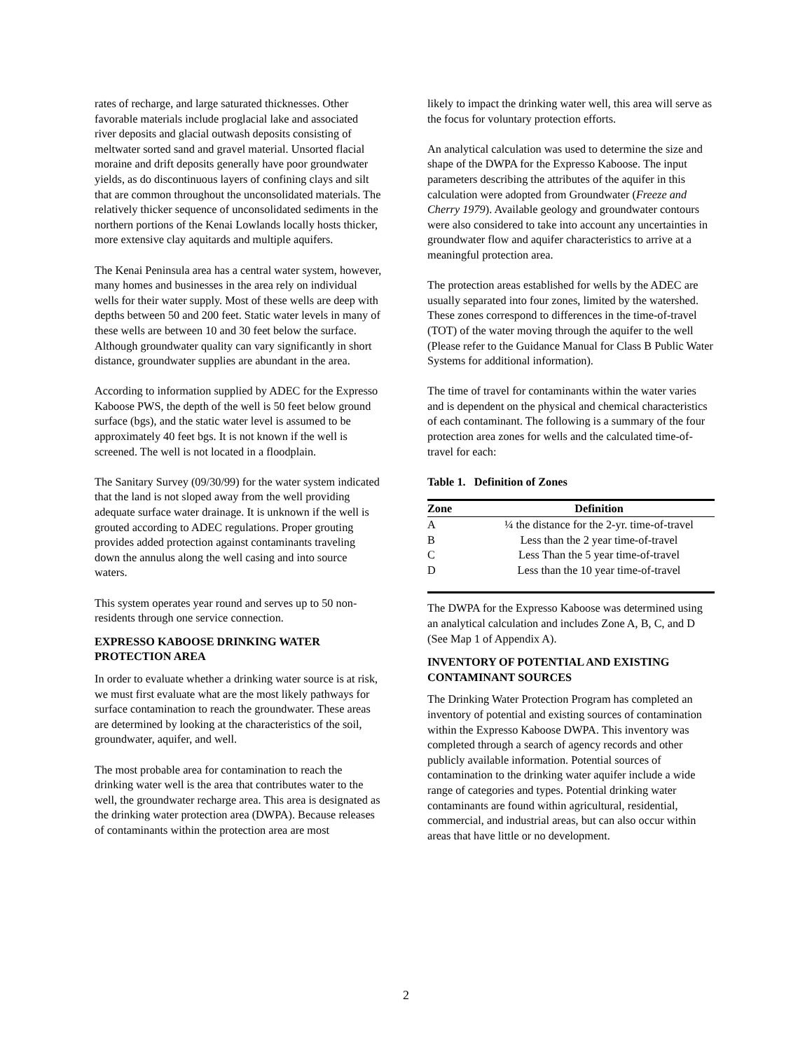rates of recharge, and large saturated thicknesses. Other favorable materials include proglacial lake and associated river deposits and glacial outwash deposits consisting of meltwater sorted sand and gravel material. Unsorted flacial moraine and drift deposits generally have poor groundwater yields, as do discontinuous layers of confining clays and silt that are common throughout the unconsolidated materials. The relatively thicker sequence of unconsolidated sediments in the northern portions of the Kenai Lowlands locally hosts thicker, more extensive clay aquitards and multiple aquifers.
The Kenai Peninsula area has a central water system, however, many homes and businesses in the area rely on individual wells for their water supply. Most of these wells are deep with depths between 50 and 200 feet. Static water levels in many of these wells are between 10 and 30 feet below the surface. Although groundwater quality can vary significantly in short distance, groundwater supplies are abundant in the area.
According to information supplied by ADEC for the Expresso Kaboose PWS, the depth of the well is 50 feet below ground surface (bgs), and the static water level is assumed to be approximately 40 feet bgs. It is not known if the well is screened. The well is not located in a floodplain.
The Sanitary Survey (09/30/99) for the water system indicated that the land is not sloped away from the well providing adequate surface water drainage. It is unknown if the well is grouted according to ADEC regulations. Proper grouting provides added protection against contaminants traveling down the annulus along the well casing and into source waters.
This system operates year round and serves up to 50 non-residents through one service connection.
EXPRESSO KABOOSE DRINKING WATER PROTECTION AREA
In order to evaluate whether a drinking water source is at risk, we must first evaluate what are the most likely pathways for surface contamination to reach the groundwater. These areas are determined by looking at the characteristics of the soil, groundwater, aquifer, and well.
The most probable area for contamination to reach the drinking water well is the area that contributes water to the well, the groundwater recharge area. This area is designated as the drinking water protection area (DWPA). Because releases of contaminants within the protection area are most
likely to impact the drinking water well, this area will serve as the focus for voluntary protection efforts.
An analytical calculation was used to determine the size and shape of the DWPA for the Expresso Kaboose. The input parameters describing the attributes of the aquifer in this calculation were adopted from Groundwater (Freeze and Cherry 1979). Available geology and groundwater contours were also considered to take into account any uncertainties in groundwater flow and aquifer characteristics to arrive at a meaningful protection area.
The protection areas established for wells by the ADEC are usually separated into four zones, limited by the watershed. These zones correspond to differences in the time-of-travel (TOT) of the water moving through the aquifer to the well (Please refer to the Guidance Manual for Class B Public Water Systems for additional information).
The time of travel for contaminants within the water varies and is dependent on the physical and chemical characteristics of each contaminant. The following is a summary of the four protection area zones for wells and the calculated time-of-travel for each:
Table 1. Definition of Zones
| Zone | Definition |
| --- | --- |
| A | ¼ the distance for the 2-yr. time-of-travel |
| B | Less than the 2 year time-of-travel |
| C | Less Than the 5 year time-of-travel |
| D | Less than the 10 year time-of-travel |
The DWPA for the Expresso Kaboose was determined using an analytical calculation and includes Zone A, B, C, and D (See Map 1 of Appendix A).
INVENTORY OF POTENTIAL AND EXISTING CONTAMINANT SOURCES
The Drinking Water Protection Program has completed an inventory of potential and existing sources of contamination within the Expresso Kaboose DWPA. This inventory was completed through a search of agency records and other publicly available information. Potential sources of contamination to the drinking water aquifer include a wide range of categories and types. Potential drinking water contaminants are found within agricultural, residential, commercial, and industrial areas, but can also occur within areas that have little or no development.
2